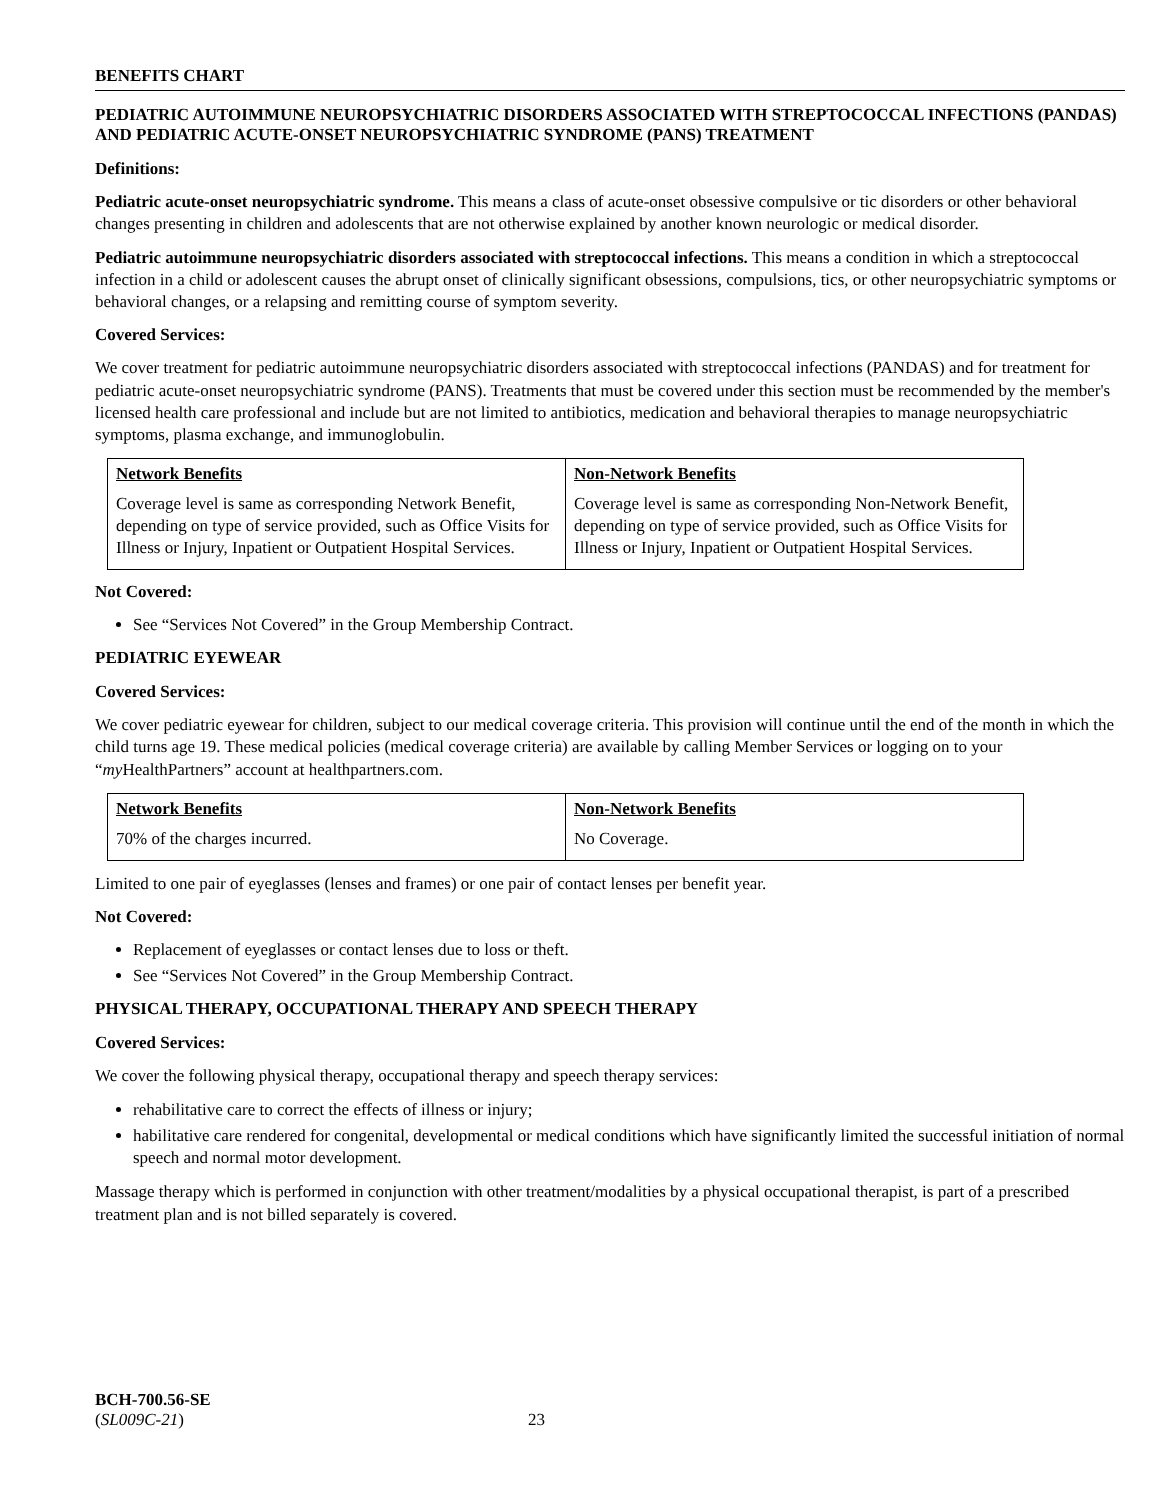BENEFITS CHART
PEDIATRIC AUTOIMMUNE NEUROPSYCHIATRIC DISORDERS ASSOCIATED WITH STREPTOCOCCAL INFECTIONS (PANDAS) AND PEDIATRIC ACUTE-ONSET NEUROPSYCHIATRIC SYNDROME (PANS) TREATMENT
Definitions:
Pediatric acute-onset neuropsychiatric syndrome. This means a class of acute-onset obsessive compulsive or tic disorders or other behavioral changes presenting in children and adolescents that are not otherwise explained by another known neurologic or medical disorder.
Pediatric autoimmune neuropsychiatric disorders associated with streptococcal infections. This means a condition in which a streptococcal infection in a child or adolescent causes the abrupt onset of clinically significant obsessions, compulsions, tics, or other neuropsychiatric symptoms or behavioral changes, or a relapsing and remitting course of symptom severity.
Covered Services:
We cover treatment for pediatric autoimmune neuropsychiatric disorders associated with streptococcal infections (PANDAS) and for treatment for pediatric acute-onset neuropsychiatric syndrome (PANS). Treatments that must be covered under this section must be recommended by the member's licensed health care professional and include but are not limited to antibiotics, medication and behavioral therapies to manage neuropsychiatric symptoms, plasma exchange, and immunoglobulin.
| Network Benefits | Non-Network Benefits |
| --- | --- |
| Coverage level is same as corresponding Network Benefit, depending on type of service provided, such as Office Visits for Illness or Injury, Inpatient or Outpatient Hospital Services. | Coverage level is same as corresponding Non-Network Benefit, depending on type of service provided, such as Office Visits for Illness or Injury, Inpatient or Outpatient Hospital Services. |
Not Covered:
See “Services Not Covered” in the Group Membership Contract.
PEDIATRIC EYEWEAR
Covered Services:
We cover pediatric eyewear for children, subject to our medical coverage criteria. This provision will continue until the end of the month in which the child turns age 19. These medical policies (medical coverage criteria) are available by calling Member Services or logging on to your “my HealthPartners” account at healthpartners.com.
| Network Benefits | Non-Network Benefits |
| --- | --- |
| 70% of the charges incurred. | No Coverage. |
Limited to one pair of eyeglasses (lenses and frames) or one pair of contact lenses per benefit year.
Not Covered:
Replacement of eyeglasses or contact lenses due to loss or theft.
See “Services Not Covered” in the Group Membership Contract.
PHYSICAL THERAPY, OCCUPATIONAL THERAPY AND SPEECH THERAPY
Covered Services:
We cover the following physical therapy, occupational therapy and speech therapy services:
rehabilitative care to correct the effects of illness or injury;
habilitative care rendered for congenital, developmental or medical conditions which have significantly limited the successful initiation of normal speech and normal motor development.
Massage therapy which is performed in conjunction with other treatment/modalities by a physical occupational therapist, is part of a prescribed treatment plan and is not billed separately is covered.
BCH-700.56-SE
(SL009C-21) 23